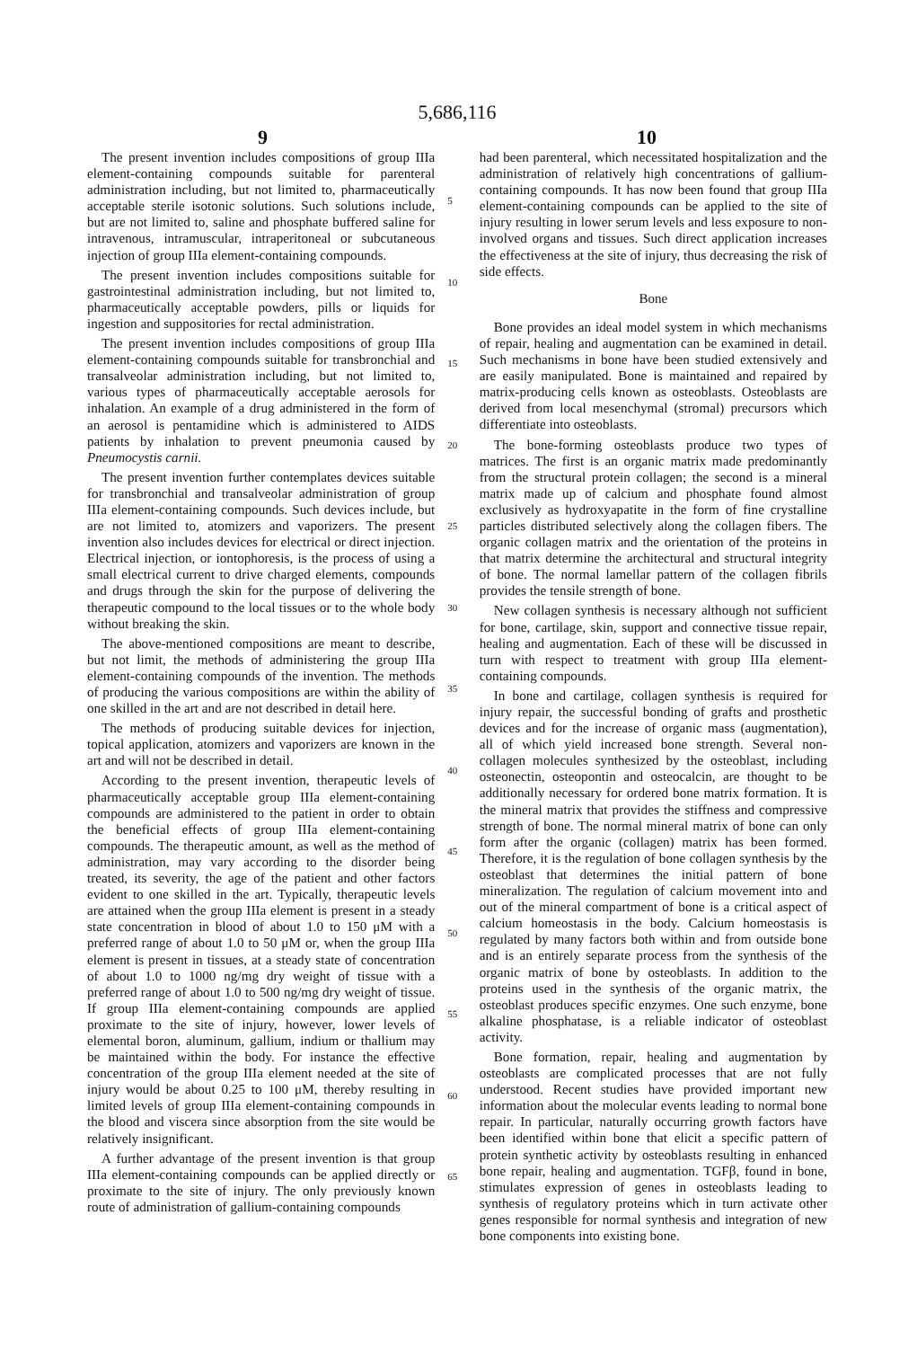5,686,116
9 10
The present invention includes compositions of group IIIa element-containing compounds suitable for parenteral administration including, but not limited to, pharmaceutically acceptable sterile isotonic solutions. Such solutions include, but are not limited to, saline and phosphate buffered saline for intravenous, intramuscular, intraperitoneal or subcutaneous injection of group IIIa element-containing compounds.
The present invention includes compositions suitable for gastrointestinal administration including, but not limited to, pharmaceutically acceptable powders, pills or liquids for ingestion and suppositories for rectal administration.
The present invention includes compositions of group IIIa element-containing compounds suitable for transbronchial and transalveolar administration including, but not limited to, various types of pharmaceutically acceptable aerosols for inhalation. An example of a drug administered in the form of an aerosol is pentamidine which is administered to AIDS patients by inhalation to prevent pneumonia caused by Pneumocystis carnii.
The present invention further contemplates devices suitable for transbronchial and transalveolar administration of group IIIa element-containing compounds. Such devices include, but are not limited to, atomizers and vaporizers. The present invention also includes devices for electrical or direct injection. Electrical injection, or iontophoresis, is the process of using a small electrical current to drive charged elements, compounds and drugs through the skin for the purpose of delivering the therapeutic compound to the local tissues or to the whole body without breaking the skin.
The above-mentioned compositions are meant to describe, but not limit, the methods of administering the group IIIa element-containing compounds of the invention. The methods of producing the various compositions are within the ability of one skilled in the art and are not described in detail here.
The methods of producing suitable devices for injection, topical application, atomizers and vaporizers are known in the art and will not be described in detail.
According to the present invention, therapeutic levels of pharmaceutically acceptable group IIIa element-containing compounds are administered to the patient in order to obtain the beneficial effects of group IIIa element-containing compounds. The therapeutic amount, as well as the method of administration, may vary according to the disorder being treated, its severity, the age of the patient and other factors evident to one skilled in the art. Typically, therapeutic levels are attained when the group IIIa element is present in a steady state concentration in blood of about 1.0 to 150 μM with a preferred range of about 1.0 to 50 μM or, when the group IIIa element is present in tissues, at a steady state of concentration of about 1.0 to 1000 ng/mg dry weight of tissue with a preferred range of about 1.0 to 500 ng/mg dry weight of tissue. If group IIIa element-containing compounds are applied proximate to the site of injury, however, lower levels of elemental boron, aluminum, gallium, indium or thallium may be maintained within the body. For instance the effective concentration of the group IIIa element needed at the site of injury would be about 0.25 to 100 μM, thereby resulting in limited levels of group IIIa element-containing compounds in the blood and viscera since absorption from the site would be relatively insignificant.
A further advantage of the present invention is that group IIIa element-containing compounds can be applied directly or proximate to the site of injury. The only previously known route of administration of gallium-containing compounds
5
10
15
20
25
30
35
40
45
50
55
60
65
had been parenteral, which necessitated hospitalization and the administration of relatively high concentrations of gallium-containing compounds. It has now been found that group IIIa element-containing compounds can be applied to the site of injury resulting in lower serum levels and less exposure to non-involved organs and tissues. Such direct application increases the effectiveness at the site of injury, thus decreasing the risk of side effects.
Bone
Bone provides an ideal model system in which mechanisms of repair, healing and augmentation can be examined in detail. Such mechanisms in bone have been studied extensively and are easily manipulated. Bone is maintained and repaired by matrix-producing cells known as osteoblasts. Osteoblasts are derived from local mesenchymal (stromal) precursors which differentiate into osteoblasts.
The bone-forming osteoblasts produce two types of matrices. The first is an organic matrix made predominantly from the structural protein collagen; the second is a mineral matrix made up of calcium and phosphate found almost exclusively as hydroxyapatite in the form of fine crystalline particles distributed selectively along the collagen fibers. The organic collagen matrix and the orientation of the proteins in that matrix determine the architectural and structural integrity of bone. The normal lamellar pattern of the collagen fibrils provides the tensile strength of bone.
New collagen synthesis is necessary although not sufficient for bone, cartilage, skin, support and connective tissue repair, healing and augmentation. Each of these will be discussed in turn with respect to treatment with group IIIa element-containing compounds.
In bone and cartilage, collagen synthesis is required for injury repair, the successful bonding of grafts and prosthetic devices and for the increase of organic mass (augmentation), all of which yield increased bone strength. Several non-collagen molecules synthesized by the osteoblast, including osteonectin, osteopontin and osteocalcin, are thought to be additionally necessary for ordered bone matrix formation. It is the mineral matrix that provides the stiffness and compressive strength of bone. The normal mineral matrix of bone can only form after the organic (collagen) matrix has been formed. Therefore, it is the regulation of bone collagen synthesis by the osteoblast that determines the initial pattern of bone mineralization. The regulation of calcium movement into and out of the mineral compartment of bone is a critical aspect of calcium homeostasis in the body. Calcium homeostasis is regulated by many factors both within and from outside bone and is an entirely separate process from the synthesis of the organic matrix of bone by osteoblasts. In addition to the proteins used in the synthesis of the organic matrix, the osteoblast produces specific enzymes. One such enzyme, bone alkaline phosphatase, is a reliable indicator of osteoblast activity.
Bone formation, repair, healing and augmentation by osteoblasts are complicated processes that are not fully understood. Recent studies have provided important new information about the molecular events leading to normal bone repair. In particular, naturally occurring growth factors have been identified within bone that elicit a specific pattern of protein synthetic activity by osteoblasts resulting in enhanced bone repair, healing and augmentation. TGFβ, found in bone, stimulates expression of genes in osteoblasts leading to synthesis of regulatory proteins which in turn activate other genes responsible for normal synthesis and integration of new bone components into existing bone.